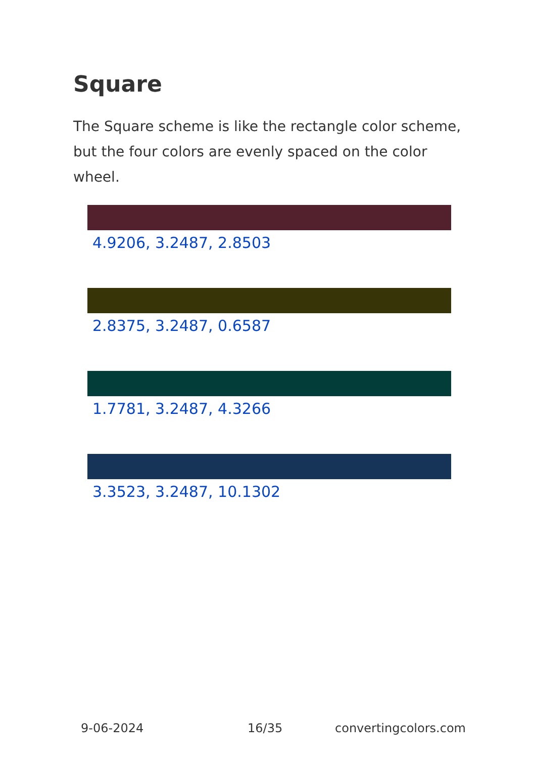Square
The Square scheme is like the rectangle color scheme, but the four colors are evenly spaced on the color wheel.
4.9206, 3.2487, 2.8503
2.8375, 3.2487, 0.6587
1.7781, 3.2487, 4.3266
3.3523, 3.2487, 10.1302
9-06-2024 16/35 convertingcolors.com